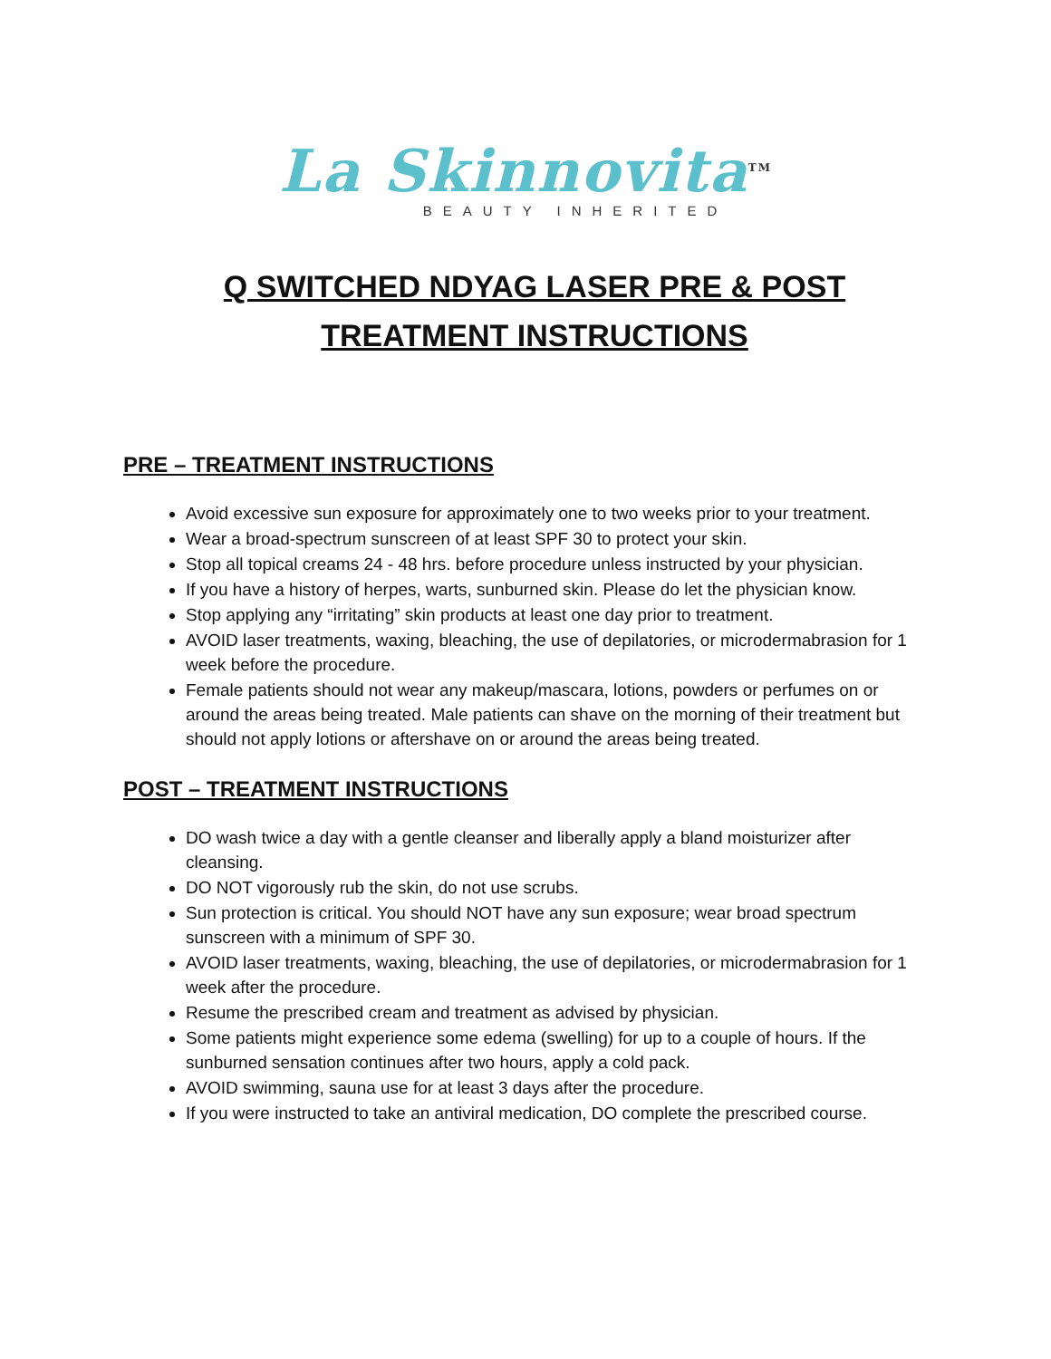La Skinnovita<sup>TM</sup>
BEAUTY INHERITED
Q SWITCHED NDYAG LASER PRE & POST
TREATMENT INSTRUCTIONS
PRE – TREATMENT INSTRUCTIONS
Avoid excessive sun exposure for approximately one to two weeks prior to your treatment.
Wear a broad-spectrum sunscreen of at least SPF 30 to protect your skin.
Stop all topical creams 24 - 48 hrs. before procedure unless instructed by your physician.
If you have a history of herpes, warts, sunburned skin. Please do let the physician know.
Stop applying any “irritating” skin products at least one day prior to treatment.
AVOID laser treatments, waxing, bleaching, the use of depilatories, or microdermabrasion for 1 week before the procedure.
Female patients should not wear any makeup/mascara, lotions, powders or perfumes on or around the areas being treated. Male patients can shave on the morning of their treatment but should not apply lotions or aftershave on or around the areas being treated.
POST – TREATMENT INSTRUCTIONS
DO wash twice a day with a gentle cleanser and liberally apply a bland moisturizer after cleansing.
DO NOT vigorously rub the skin, do not use scrubs.
Sun protection is critical. You should NOT have any sun exposure; wear broad spectrum sunscreen with a minimum of SPF 30.
AVOID laser treatments, waxing, bleaching, the use of depilatories, or microdermabrasion for 1 week after the procedure.
Resume the prescribed cream and treatment as advised by physician.
Some patients might experience some edema (swelling) for up to a couple of hours. If the sunburned sensation continues after two hours, apply a cold pack.
AVOID swimming, sauna use for at least 3 days after the procedure.
If you were instructed to take an antiviral medication, DO complete the prescribed course.